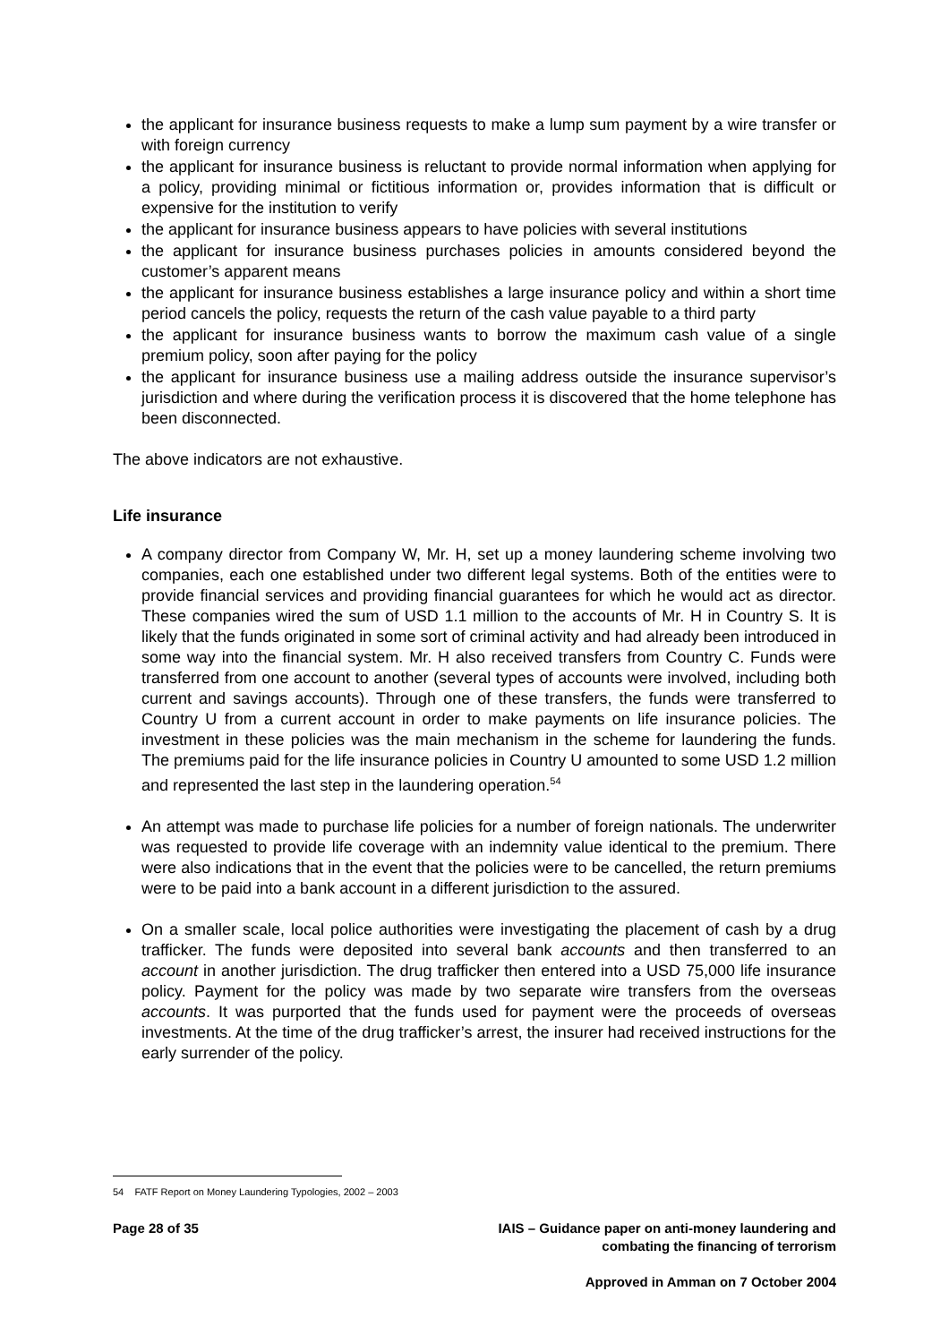the applicant for insurance business requests to make a lump sum payment by a wire transfer or with foreign currency
the applicant for insurance business is reluctant to provide normal information when applying for a policy, providing minimal or fictitious information or, provides information that is difficult or expensive for the institution to verify
the applicant for insurance business appears to have policies with several institutions
the applicant for insurance business purchases policies in amounts considered beyond the customer’s apparent means
the applicant for insurance business establishes a large insurance policy and within a short time period cancels the policy, requests the return of the cash value payable to a third party
the applicant for insurance business wants to borrow the maximum cash value of a single premium policy, soon after paying for the policy
the applicant for insurance business use a mailing address outside the insurance supervisor’s jurisdiction and where during the verification process it is discovered that the home telephone has been disconnected.
The above indicators are not exhaustive.
Life insurance
A company director from Company W, Mr. H, set up a money laundering scheme involving two companies, each one established under two different legal systems. Both of the entities were to provide financial services and providing financial guarantees for which he would act as director. These companies wired the sum of USD 1.1 million to the accounts of Mr. H in Country S. It is likely that the funds originated in some sort of criminal activity and had already been introduced in some way into the financial system. Mr. H also received transfers from Country C. Funds were transferred from one account to another (several types of accounts were involved, including both current and savings accounts). Through one of these transfers, the funds were transferred to Country U from a current account in order to make payments on life insurance policies. The investment in these policies was the main mechanism in the scheme for laundering the funds. The premiums paid for the life insurance policies in Country U amounted to some USD 1.2 million and represented the last step in the laundering operation.<sup>54</sup>
An attempt was made to purchase life policies for a number of foreign nationals. The underwriter was requested to provide life coverage with an indemnity value identical to the premium. There were also indications that in the event that the policies were to be cancelled, the return premiums were to be paid into a bank account in a different jurisdiction to the assured.
On a smaller scale, local police authorities were investigating the placement of cash by a drug trafficker. The funds were deposited into several bank accounts and then transferred to an account in another jurisdiction. The drug trafficker then entered into a USD 75,000 life insurance policy. Payment for the policy was made by two separate wire transfers from the overseas accounts. It was purported that the funds used for payment were the proceeds of overseas investments. At the time of the drug trafficker’s arrest, the insurer had received instructions for the early surrender of the policy.
54 FATF Report on Money Laundering Typologies, 2002 – 2003
Page 28 of 35 IAIS – Guidance paper on anti-money laundering and
combating the financing of terrorism
Approved in Amman on 7 October 2004